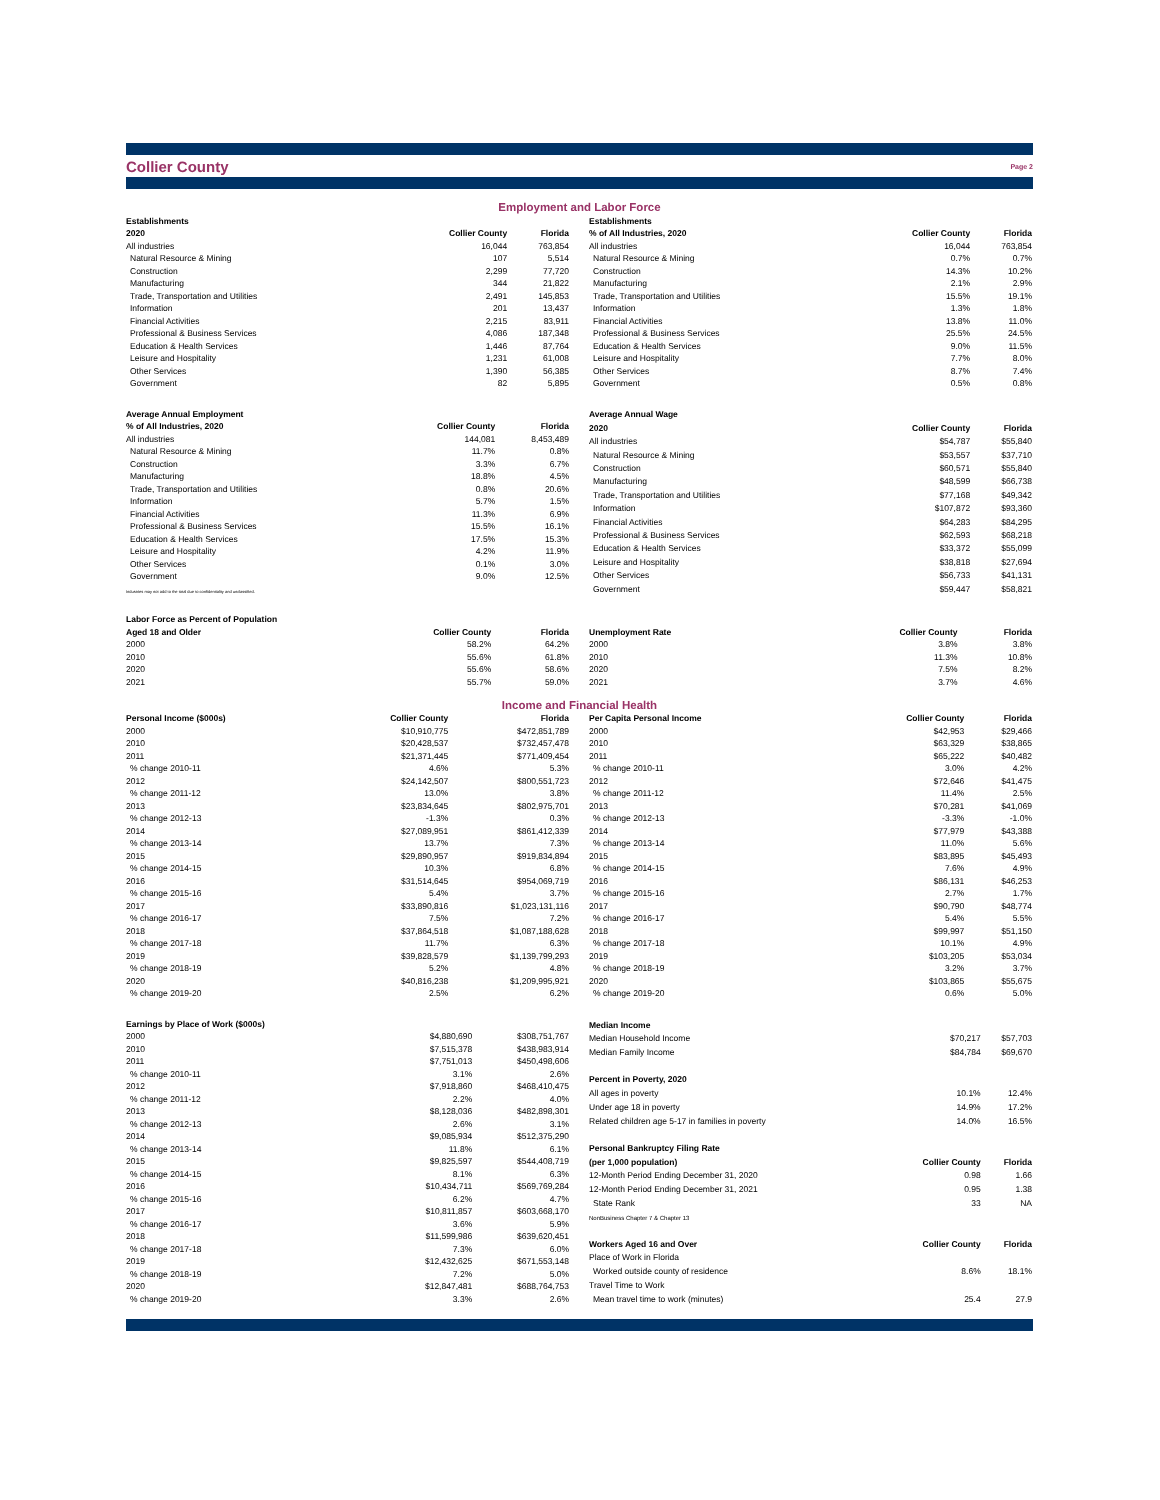Collier County Page 2
Employment and Labor Force
| Establishments | | |
| --- | --- | --- |
| 2020 | Collier County | Florida |
| All industries | 16,044 | 763,854 |
| Natural Resource & Mining | 107 | 5,514 |
| Construction | 2,299 | 77,720 |
| Manufacturing | 344 | 21,822 |
| Trade, Transportation and Utilities | 2,491 | 145,853 |
| Information | 201 | 13,437 |
| Financial Activities | 2,215 | 83,911 |
| Professional & Business Services | 4,086 | 187,348 |
| Education & Health Services | 1,446 | 87,764 |
| Leisure and Hospitality | 1,231 | 61,008 |
| Other Services | 1,390 | 56,385 |
| Government | 82 | 5,895 |
| Establishments | | |
| --- | --- | --- |
| % of All Industries, 2020 | Collier County | Florida |
| All industries | 16,044 | 763,854 |
| Natural Resource & Mining | 0.7% | 0.7% |
| Construction | 14.3% | 10.2% |
| Manufacturing | 2.1% | 2.9% |
| Trade, Transportation and Utilities | 15.5% | 19.1% |
| Information | 1.3% | 1.8% |
| Financial Activities | 13.8% | 11.0% |
| Professional & Business Services | 25.5% | 24.5% |
| Education & Health Services | 9.0% | 11.5% |
| Leisure and Hospitality | 7.7% | 8.0% |
| Other Services | 8.7% | 7.4% |
| Government | 0.5% | 0.8% |
| Average Annual Employment | | |
| --- | --- | --- |
| % of All Industries, 2020 | Collier County | Florida |
| All industries | 144,081 | 8,453,489 |
| Natural Resource & Mining | 11.7% | 0.8% |
| Construction | 3.3% | 6.7% |
| Manufacturing | 18.8% | 4.5% |
| Trade, Transportation and Utilities | 0.8% | 20.6% |
| Information | 5.7% | 1.5% |
| Financial Activities | 11.3% | 6.9% |
| Professional & Business Services | 15.5% | 16.1% |
| Education & Health Services | 17.5% | 15.3% |
| Leisure and Hospitality | 4.2% | 11.9% |
| Other Services | 0.1% | 3.0% |
| Government | 9.0% | 12.5% |
| Industries may not add to the total due to confidentiality and unclassified. | | |
| Average Annual Wage | | |
| --- | --- | --- |
| 2020 | Collier County | Florida |
| All industries | $54,787 | $55,840 |
| Natural Resource & Mining | $53,557 | $37,710 |
| Construction | $60,571 | $55,840 |
| Manufacturing | $48,599 | $66,738 |
| Trade, Transportation and Utilities | $77,168 | $49,342 |
| Information | $107,872 | $93,360 |
| Financial Activities | $64,283 | $84,295 |
| Professional & Business Services | $62,593 | $68,218 |
| Education & Health Services | $33,372 | $55,099 |
| Leisure and Hospitality | $38,818 | $27,694 |
| Other Services | $56,733 | $41,131 |
| Government | $59,447 | $58,821 |
| Labor Force as Percent of Population | | |
| --- | --- | --- |
| Aged 18 and Older | Collier County | Florida |
| 2000 | 58.2% | 64.2% |
| 2010 | 55.6% | 61.8% |
| 2020 | 55.6% | 58.6% |
| 2021 | 55.7% | 59.0% |
| Unemployment Rate | Collier County | Florida |
| --- | --- | --- |
| 2000 | 3.8% | 3.8% |
| 2010 | 11.3% | 10.8% |
| 2020 | 7.5% | 8.2% |
| 2021 | 3.7% | 4.6% |
Income and Financial Health
| Personal Income ($000s) | Collier County | Florida |
| --- | --- | --- |
| 2000 | $10,910,775 | $472,851,789 |
| 2010 | $20,428,537 | $732,457,478 |
| 2011 | $21,371,445 | $771,409,454 |
| % change 2010-11 | 4.6% | 5.3% |
| 2012 | $24,142,507 | $800,551,723 |
| % change 2011-12 | 13.0% | 3.8% |
| 2013 | $23,834,645 | $802,975,701 |
| % change 2012-13 | -1.3% | 0.3% |
| 2014 | $27,089,951 | $861,412,339 |
| % change 2013-14 | 13.7% | 7.3% |
| 2015 | $29,890,957 | $919,834,894 |
| % change 2014-15 | 10.3% | 6.8% |
| 2016 | $31,514,645 | $954,069,719 |
| % change 2015-16 | 5.4% | 3.7% |
| 2017 | $33,890,816 | $1,023,131,116 |
| % change 2016-17 | 7.5% | 7.2% |
| 2018 | $37,864,518 | $1,087,188,628 |
| % change 2017-18 | 11.7% | 6.3% |
| 2019 | $39,828,579 | $1,139,799,293 |
| % change 2018-19 | 5.2% | 4.8% |
| 2020 | $40,816,238 | $1,209,995,921 |
| % change 2019-20 | 2.5% | 6.2% |
| Per Capita Personal Income | Collier County | Florida |
| --- | --- | --- |
| 2000 | $42,953 | $29,466 |
| 2010 | $63,329 | $38,865 |
| 2011 | $65,222 | $40,482 |
| % change 2010-11 | 3.0% | 4.2% |
| 2012 | $72,646 | $41,475 |
| % change 2011-12 | 11.4% | 2.5% |
| 2013 | $70,281 | $41,069 |
| % change 2012-13 | -3.3% | -1.0% |
| 2014 | $77,979 | $43,388 |
| % change 2013-14 | 11.0% | 5.6% |
| 2015 | $83,895 | $45,493 |
| % change 2014-15 | 7.6% | 4.9% |
| 2016 | $86,131 | $46,253 |
| % change 2015-16 | 2.7% | 1.7% |
| 2017 | $90,790 | $48,774 |
| % change 2016-17 | 5.4% | 5.5% |
| 2018 | $99,997 | $51,150 |
| % change 2017-18 | 10.1% | 4.9% |
| 2019 | $103,205 | $53,034 |
| % change 2018-19 | 3.2% | 3.7% |
| 2020 | $103,865 | $55,675 |
| % change 2019-20 | 0.6% | 5.0% |
| Earnings by Place of Work ($000s) | | |
| --- | --- | --- |
| 2000 | $4,880,690 | $308,751,767 |
| 2010 | $7,515,378 | $438,983,914 |
| 2011 | $7,751,013 | $450,498,606 |
| % change 2010-11 | 3.1% | 2.6% |
| 2012 | $7,918,860 | $468,410,475 |
| % change 2011-12 | 2.2% | 4.0% |
| 2013 | $8,128,036 | $482,898,301 |
| % change 2012-13 | 2.6% | 3.1% |
| 2014 | $9,085,934 | $512,375,290 |
| % change 2013-14 | 11.8% | 6.1% |
| 2015 | $9,825,597 | $544,408,719 |
| % change 2014-15 | 8.1% | 6.3% |
| 2016 | $10,434,711 | $569,769,284 |
| % change 2015-16 | 6.2% | 4.7% |
| 2017 | $10,811,857 | $603,668,170 |
| % change 2016-17 | 3.6% | 5.9% |
| 2018 | $11,599,986 | $639,620,451 |
| % change 2017-18 | 7.3% | 6.0% |
| 2019 | $12,432,625 | $671,553,148 |
| % change 2018-19 | 7.2% | 5.0% |
| 2020 | $12,847,481 | $688,764,753 |
| % change 2019-20 | 3.3% | 2.6% |
| Median Income | | |
| --- | --- | --- |
| Median Household Income | $70,217 | $57,703 |
| Median Family Income | $84,784 | $69,670 |
| Percent in Poverty, 2020 | | |
| All ages in poverty | 10.1% | 12.4% |
| Under age 18 in poverty | 14.9% | 17.2% |
| Related children age 5-17 in families in poverty | 14.0% | 16.5% |
| Personal Bankruptcy Filing Rate | | |
| (per 1,000 population) | Collier County | Florida |
| 12-Month Period Ending December 31, 2020 | 0.98 | 1.66 |
| 12-Month Period Ending December 31, 2021 | 0.95 | 1.38 |
| State Rank | 33 | NA |
| NonBusiness Chapter 7 & Chapter 13 | | |
| Workers Aged 16 and Over | Collier County | Florida |
| Place of Work in Florida | | |
| Worked outside county of residence | 8.6% | 18.1% |
| Travel Time to Work | | |
| Mean travel time to work (minutes) | 25.4 | 27.9 |